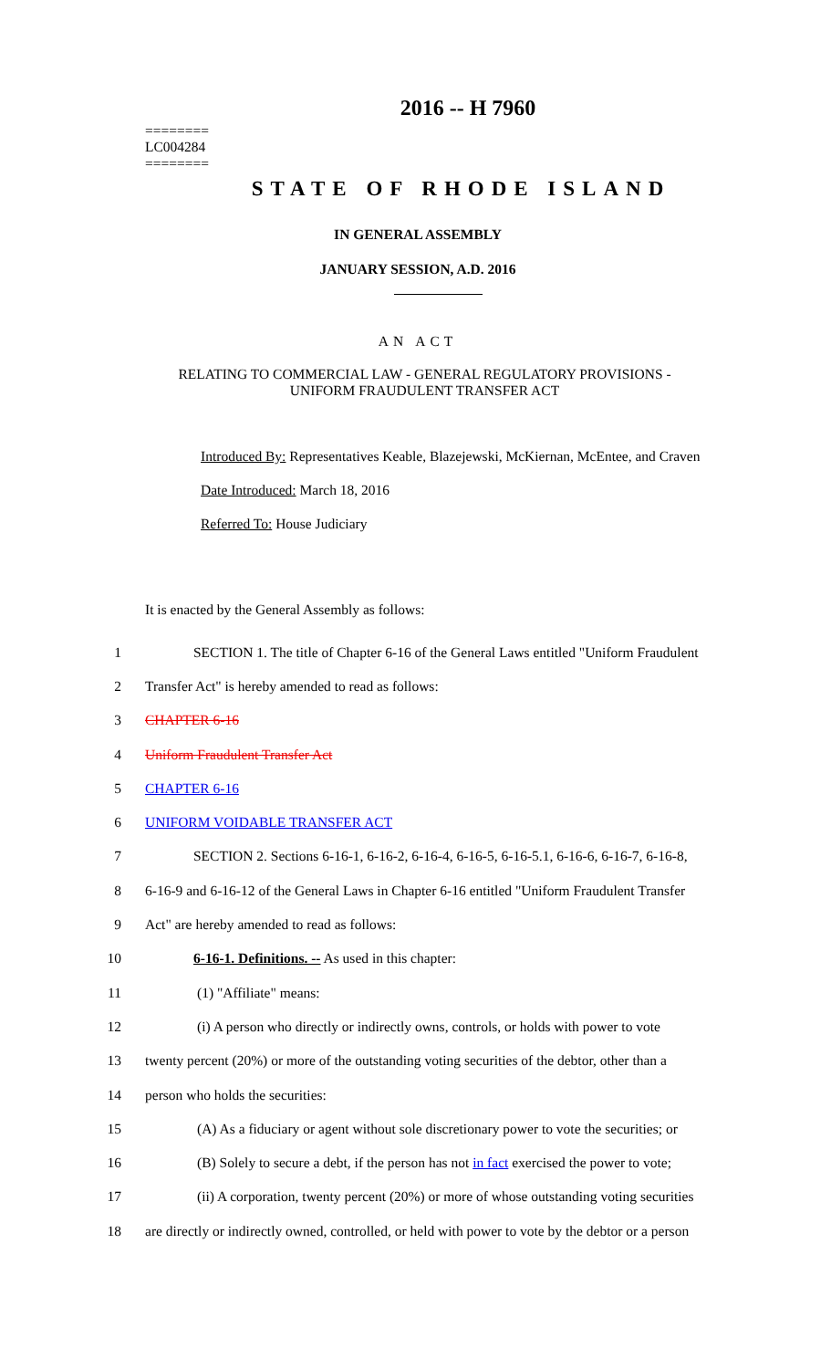2016 -- H 7960
========
LC004284
========
STATE OF RHODE ISLAND
IN GENERAL ASSEMBLY
JANUARY SESSION, A.D. 2016
AN ACT
RELATING TO COMMERCIAL LAW - GENERAL REGULATORY PROVISIONS -
UNIFORM FRAUDULENT TRANSFER ACT
Introduced By: Representatives Keable, Blazejewski, McKiernan, McEntee, and Craven
Date Introduced: March 18, 2016
Referred To: House Judiciary
It is enacted by the General Assembly as follows:
1 SECTION 1. The title of Chapter 6-16 of the General Laws entitled "Uniform Fraudulent
2 Transfer Act" is hereby amended to read as follows:
3 CHAPTER 6-16
4 Uniform Fraudulent Transfer Act
5 CHAPTER 6-16
6 UNIFORM VOIDABLE TRANSFER ACT
7 SECTION 2. Sections 6-16-1, 6-16-2, 6-16-4, 6-16-5, 6-16-5.1, 6-16-6, 6-16-7, 6-16-8,
8 6-16-9 and 6-16-12 of the General Laws in Chapter 6-16 entitled "Uniform Fraudulent Transfer
9 Act" are hereby amended to read as follows:
10 6-16-1. Definitions. -- As used in this chapter:
11 (1) "Affiliate" means:
12 (i) A person who directly or indirectly owns, controls, or holds with power to vote
13 twenty percent (20%) or more of the outstanding voting securities of the debtor, other than a
14 person who holds the securities:
15 (A) As a fiduciary or agent without sole discretionary power to vote the securities; or
16 (B) Solely to secure a debt, if the person has not in fact exercised the power to vote;
17 (ii) A corporation, twenty percent (20%) or more of whose outstanding voting securities
18 are directly or indirectly owned, controlled, or held with power to vote by the debtor or a person